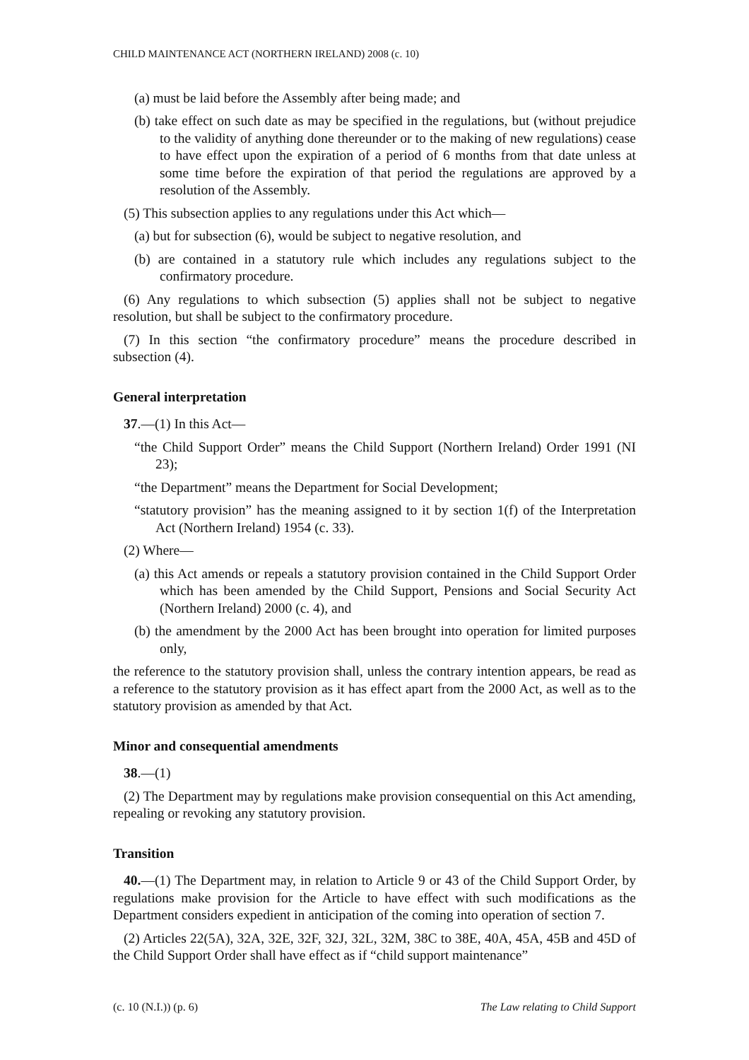CHILD MAINTENANCE ACT (NORTHERN IRELAND) 2008 (c. 10)
(a) must be laid before the Assembly after being made; and
(b) take effect on such date as may be specified in the regulations, but (without prejudice to the validity of anything done thereunder or to the making of new regulations) cease to have effect upon the expiration of a period of 6 months from that date unless at some time before the expiration of that period the regulations are approved by a resolution of the Assembly.
(5) This subsection applies to any regulations under this Act which—
(a) but for subsection (6), would be subject to negative resolution, and
(b) are contained in a statutory rule which includes any regulations subject to the confirmatory procedure.
(6) Any regulations to which subsection (5) applies shall not be subject to negative resolution, but shall be subject to the confirmatory procedure.
(7) In this section “the confirmatory procedure” means the procedure described in subsection (4).
General interpretation
37.—(1) In this Act—
“the Child Support Order” means the Child Support (Northern Ireland) Order 1991 (NI 23);
“the Department” means the Department for Social Development;
“statutory provision” has the meaning assigned to it by section 1(f) of the Interpretation Act (Northern Ireland) 1954 (c. 33).
(2) Where—
(a) this Act amends or repeals a statutory provision contained in the Child Support Order which has been amended by the Child Support, Pensions and Social Security Act (Northern Ireland) 2000 (c. 4), and
(b) the amendment by the 2000 Act has been brought into operation for limited purposes only,
the reference to the statutory provision shall, unless the contrary intention appears, be read as a reference to the statutory provision as it has effect apart from the 2000 Act, as well as to the statutory provision as amended by that Act.
Minor and consequential amendments
38.—(1)
(2) The Department may by regulations make provision consequential on this Act amending, repealing or revoking any statutory provision.
Transition
40.—(1) The Department may, in relation to Article 9 or 43 of the Child Support Order, by regulations make provision for the Article to have effect with such modifications as the Department considers expedient in anticipation of the coming into operation of section 7.
(2) Articles 22(5A), 32A, 32E, 32F, 32J, 32L, 32M, 38C to 38E, 40A, 45A, 45B and 45D of the Child Support Order shall have effect as if “child support maintenance”
(c. 10 (N.I.)) (p. 6) The Law relating to Child Support